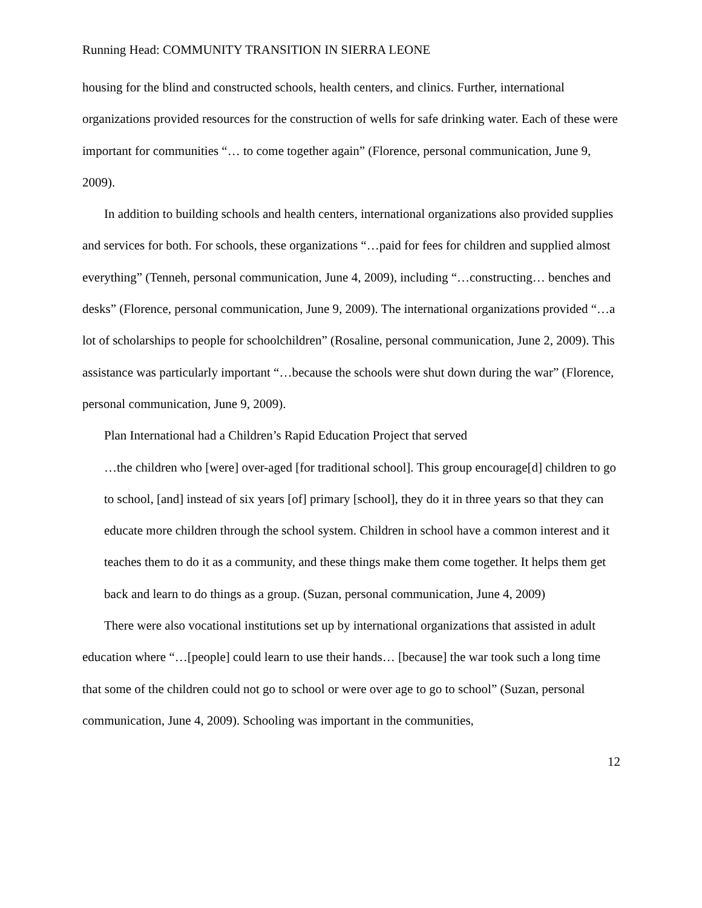Running Head: COMMUNITY TRANSITION IN SIERRA LEONE
housing for the blind and constructed schools, health centers, and clinics. Further, international organizations provided resources for the construction of wells for safe drinking water. Each of these were important for communities “… to come together again” (Florence, personal communication, June 9, 2009).
In addition to building schools and health centers, international organizations also provided supplies and services for both. For schools, these organizations “…paid for fees for children and supplied almost everything” (Tenneh, personal communication, June 4, 2009), including “…constructing… benches and desks” (Florence, personal communication, June 9, 2009). The international organizations provided “…a lot of scholarships to people for schoolchildren” (Rosaline, personal communication, June 2, 2009). This assistance was particularly important “…because the schools were shut down during the war” (Florence, personal communication, June 9, 2009).
Plan International had a Children’s Rapid Education Project that served
…the children who [were] over-aged [for traditional school]. This group encourage[d] children to go to school, [and] instead of six years [of] primary [school], they do it in three years so that they can educate more children through the school system. Children in school have a common interest and it teaches them to do it as a community, and these things make them come together. It helps them get back and learn to do things as a group. (Suzan, personal communication, June 4, 2009)
There were also vocational institutions set up by international organizations that assisted in adult education where “…[people] could learn to use their hands… [because] the war took such a long time that some of the children could not go to school or were over age to go to school” (Suzan, personal communication, June 4, 2009). Schooling was important in the communities,
12